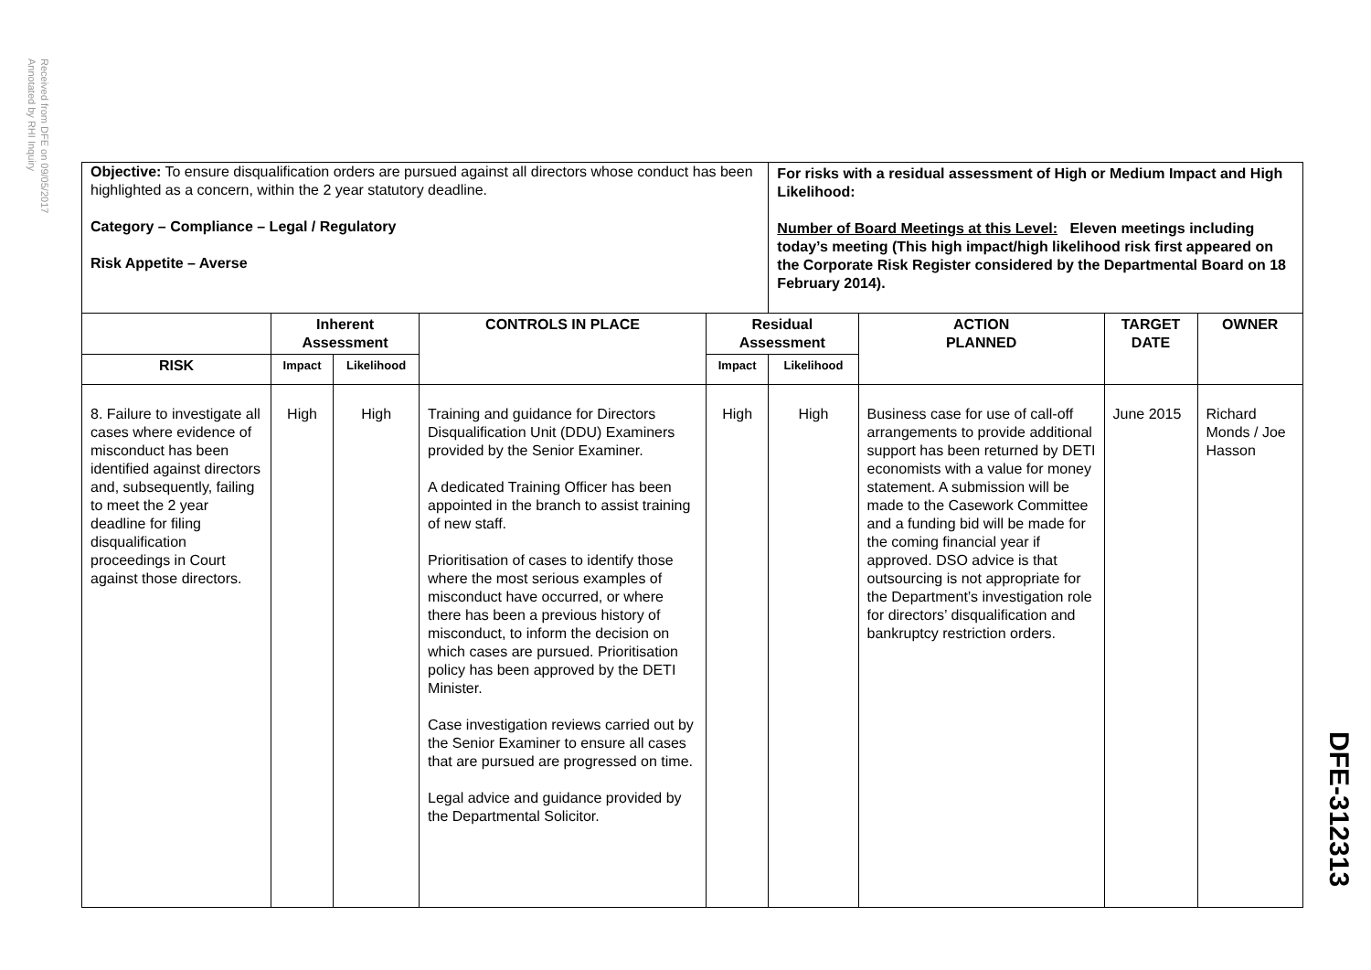Received from DFE on 09/05/2017
Annotated by RHI Inquiry
| Objective: To ensure disqualification orders are pursued against all directors whose conduct has been highlighted as a concern, within the 2 year statutory deadline. Category – Compliance – Legal / Regulatory Risk Appetite – Averse | | | | | For risks with a residual assessment of High or Medium Impact and High Likelihood: Number of Board Meetings at this Level: Eleven meetings including today’s meeting (This high impact/high likelihood risk first appeared on the Corporate Risk Register considered by the Departmental Board on 18 February 2014). | | | |
| | Inherent Assessment | | CONTROLS IN PLACE | Residual Assessment | | ACTION PLANNED | TARGET DATE | OWNER |
| RISK | Impact | Likelihood | | Impact | Likelihood | | | |
| 8. Failure to investigate all cases where evidence of misconduct has been identified against directors and, subsequently, failing to meet the 2 year deadline for filing disqualification proceedings in Court against those directors. | High | High | Training and guidance for Directors Disqualification Unit (DDU) Examiners provided by the Senior Examiner. A dedicated Training Officer has been appointed in the branch to assist training of new staff. Prioritisation of cases to identify those where the most serious examples of misconduct have occurred, or where there has been a previous history of misconduct, to inform the decision on which cases are pursued. Prioritisation policy has been approved by the DETI Minister. Case investigation reviews carried out by the Senior Examiner to ensure all cases that are pursued are progressed on time. Legal advice and guidance provided by the Departmental Solicitor. | High | High | Business case for use of call-off arrangements to provide additional support has been returned by DETI economists with a value for money statement. A submission will be made to the Casework Committee and a funding bid will be made for the coming financial year if approved. DSO advice is that outsourcing is not appropriate for the Department’s investigation role for directors’ disqualification and bankruptcy restriction orders. | June 2015 | Richard Monds / Joe Hasson |
DFE-312313